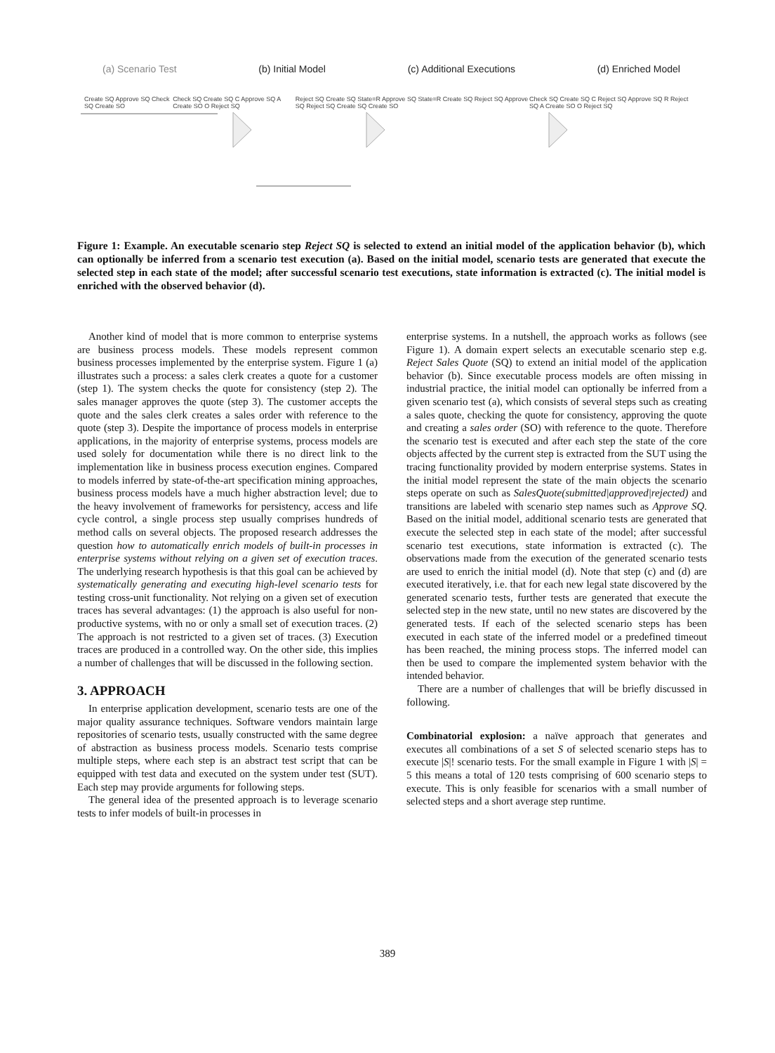(a) Scenario Test (b) Initial Model (c) Additional Executions (d) Enriched Model
Create SQ Approve SQ Check SQ Create SO Check SQ Create SQ C Approve SQ A Create SO O Reject SQ Reject SQ Create SQ State=R Approve SQ State=R Create SQ Reject SQ Approve SQ Reject SQ Create SQ Create SO Check SQ Create SQ C Reject SQ Approve SQ R Reject SQ A Create SO O Reject SQ
Figure 1: Example. An executable scenario step Reject SQ is selected to extend an initial model of the application behavior (b), which can optionally be inferred from a scenario test execution (a). Based on the initial model, scenario tests are generated that execute the selected step in each state of the model; after successful scenario test executions, state information is extracted (c). The initial model is enriched with the observed behavior (d).
Another kind of model that is more common to enterprise systems are business process models. These models represent common business processes implemented by the enterprise system. Figure 1 (a) illustrates such a process: a sales clerk creates a quote for a customer (step 1). The system checks the quote for consistency (step 2). The sales manager approves the quote (step 3). The customer accepts the quote and the sales clerk creates a sales order with reference to the quote (step 3). Despite the importance of process models in enterprise applications, in the majority of enterprise systems, process models are used solely for documentation while there is no direct link to the implementation like in business process execution engines. Compared to models inferred by state-of-the-art specification mining approaches, business process models have a much higher abstraction level; due to the heavy involvement of frameworks for persistency, access and life cycle control, a single process step usually comprises hundreds of method calls on several objects. The proposed research addresses the question how to automatically enrich models of built-in processes in enterprise systems without relying on a given set of execution traces. The underlying research hypothesis is that this goal can be achieved by systematically generating and executing high-level scenario tests for testing cross-unit functionality. Not relying on a given set of execution traces has several advantages: (1) the approach is also useful for non-productive systems, with no or only a small set of execution traces. (2) The approach is not restricted to a given set of traces. (3) Execution traces are produced in a controlled way. On the other side, this implies a number of challenges that will be discussed in the following section.
3. APPROACH
In enterprise application development, scenario tests are one of the major quality assurance techniques. Software vendors maintain large repositories of scenario tests, usually constructed with the same degree of abstraction as business process models. Scenario tests comprise multiple steps, where each step is an abstract test script that can be equipped with test data and executed on the system under test (SUT). Each step may provide arguments for following steps.
The general idea of the presented approach is to leverage scenario tests to infer models of built-in processes in
enterprise systems. In a nutshell, the approach works as follows (see Figure 1). A domain expert selects an executable scenario step e.g. Reject Sales Quote (SQ) to extend an initial model of the application behavior (b). Since executable process models are often missing in industrial practice, the initial model can optionally be inferred from a given scenario test (a), which consists of several steps such as creating a sales quote, checking the quote for consistency, approving the quote and creating a sales order (SO) with reference to the quote. Therefore the scenario test is executed and after each step the state of the core objects affected by the current step is extracted from the SUT using the tracing functionality provided by modern enterprise systems. States in the initial model represent the state of the main objects the scenario steps operate on such as SalesQuote(submitted|approved|rejected) and transitions are labeled with scenario step names such as Approve SQ. Based on the initial model, additional scenario tests are generated that execute the selected step in each state of the model; after successful scenario test executions, state information is extracted (c). The observations made from the execution of the generated scenario tests are used to enrich the initial model (d). Note that step (c) and (d) are executed iteratively, i.e. that for each new legal state discovered by the generated scenario tests, further tests are generated that execute the selected step in the new state, until no new states are discovered by the generated tests. If each of the selected scenario steps has been executed in each state of the inferred model or a predefined timeout has been reached, the mining process stops. The inferred model can then be used to compare the implemented system behavior with the intended behavior.
There are a number of challenges that will be briefly discussed in following.
Combinatorial explosion: a naïve approach that generates and executes all combinations of a set S of selected scenario steps has to execute |S|! scenario tests. For the small example in Figure 1 with |S| = 5 this means a total of 120 tests comprising of 600 scenario steps to execute. This is only feasible for scenarios with a small number of selected steps and a short average step runtime.
389